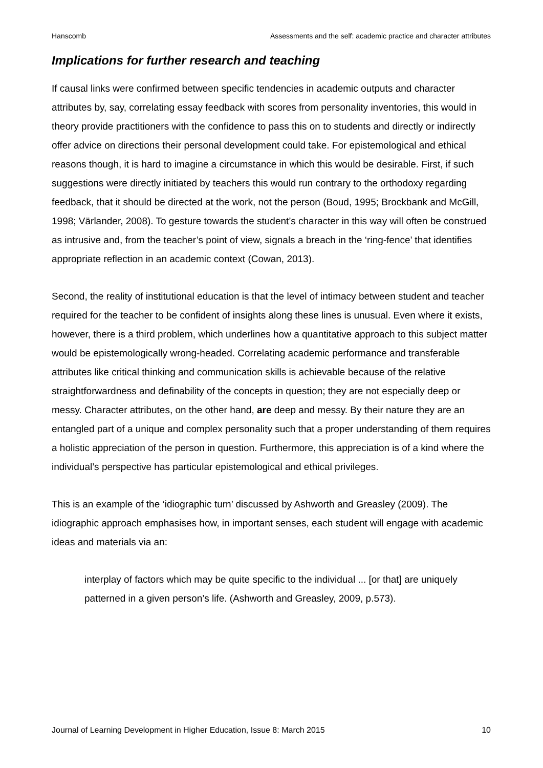Hanscomb Assessments and the self: academic practice and character attributes
Implications for further research and teaching
If causal links were confirmed between specific tendencies in academic outputs and character attributes by, say, correlating essay feedback with scores from personality inventories, this would in theory provide practitioners with the confidence to pass this on to students and directly or indirectly offer advice on directions their personal development could take. For epistemological and ethical reasons though, it is hard to imagine a circumstance in which this would be desirable. First, if such suggestions were directly initiated by teachers this would run contrary to the orthodoxy regarding feedback, that it should be directed at the work, not the person (Boud, 1995; Brockbank and McGill, 1998; Värlander, 2008). To gesture towards the student’s character in this way will often be construed as intrusive and, from the teacher’s point of view, signals a breach in the ‘ring-fence’ that identifies appropriate reflection in an academic context (Cowan, 2013).
Second, the reality of institutional education is that the level of intimacy between student and teacher required for the teacher to be confident of insights along these lines is unusual. Even where it exists, however, there is a third problem, which underlines how a quantitative approach to this subject matter would be epistemologically wrong-headed. Correlating academic performance and transferable attributes like critical thinking and communication skills is achievable because of the relative straightforwardness and definability of the concepts in question; they are not especially deep or messy. Character attributes, on the other hand, are deep and messy. By their nature they are an entangled part of a unique and complex personality such that a proper understanding of them requires a holistic appreciation of the person in question. Furthermore, this appreciation is of a kind where the individual’s perspective has particular epistemological and ethical privileges.
This is an example of the ‘idiographic turn’ discussed by Ashworth and Greasley (2009). The idiographic approach emphasises how, in important senses, each student will engage with academic ideas and materials via an:
interplay of factors which may be quite specific to the individual ... [or that] are uniquely patterned in a given person’s life. (Ashworth and Greasley, 2009, p.573).
Journal of Learning Development in Higher Education, Issue 8: March 2015 10